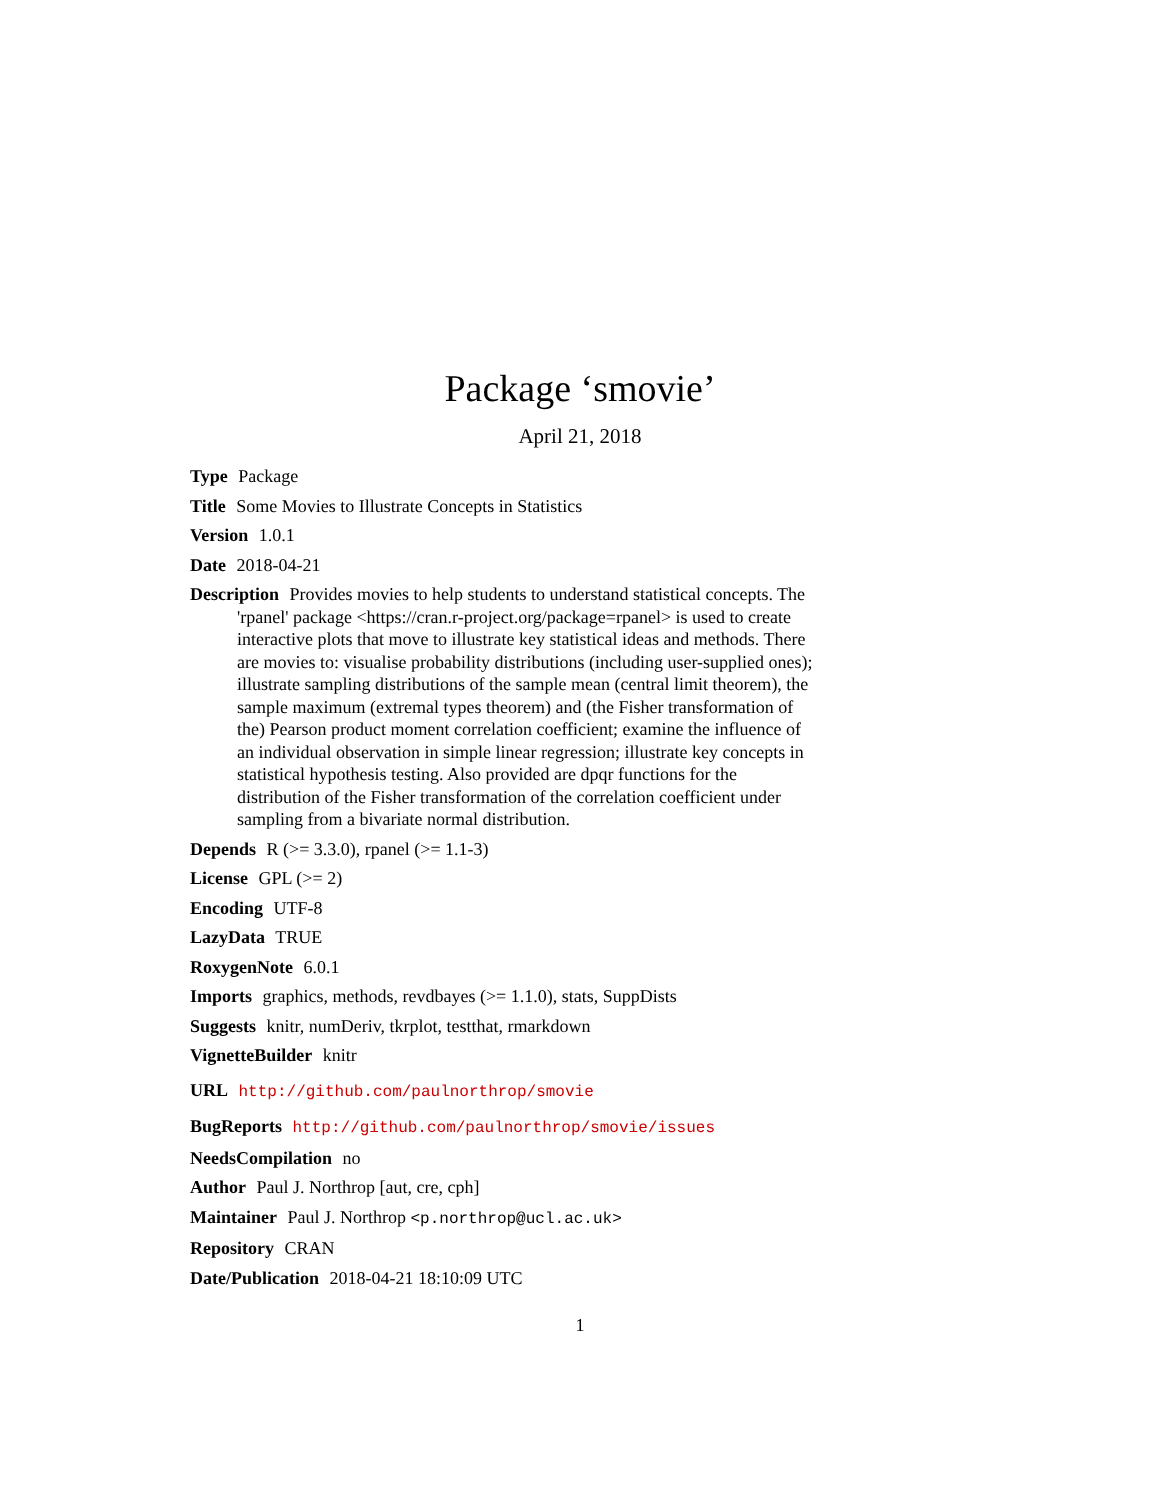Package ‘smovie’
April 21, 2018
Type Package
Title Some Movies to Illustrate Concepts in Statistics
Version 1.0.1
Date 2018-04-21
Description Provides movies to help students to understand statistical concepts. The 'rpanel' package <https://cran.r-project.org/package=rpanel> is used to create interactive plots that move to illustrate key statistical ideas and methods. There are movies to: visualise probability distributions (including user-supplied ones); illustrate sampling distributions of the sample mean (central limit theorem), the sample maximum (extremal types theorem) and (the Fisher transformation of the) Pearson product moment correlation coefficient; examine the influence of an individual observation in simple linear regression; illustrate key concepts in statistical hypothesis testing. Also provided are dpqr functions for the distribution of the Fisher transformation of the correlation coefficient under sampling from a bivariate normal distribution.
Depends R (>= 3.3.0), rpanel (>= 1.1-3)
License GPL (>= 2)
Encoding UTF-8
LazyData TRUE
RoxygenNote 6.0.1
Imports graphics, methods, revdbayes (>= 1.1.0), stats, SuppDists
Suggests knitr, numDeriv, tkrplot, testthat, rmarkdown
VignetteBuilder knitr
URL http://github.com/paulnorthrop/smovie
BugReports http://github.com/paulnorthrop/smovie/issues
NeedsCompilation no
Author Paul J. Northrop [aut, cre, cph]
Maintainer Paul J. Northrop <p.northrop@ucl.ac.uk>
Repository CRAN
Date/Publication 2018-04-21 18:10:09 UTC
1